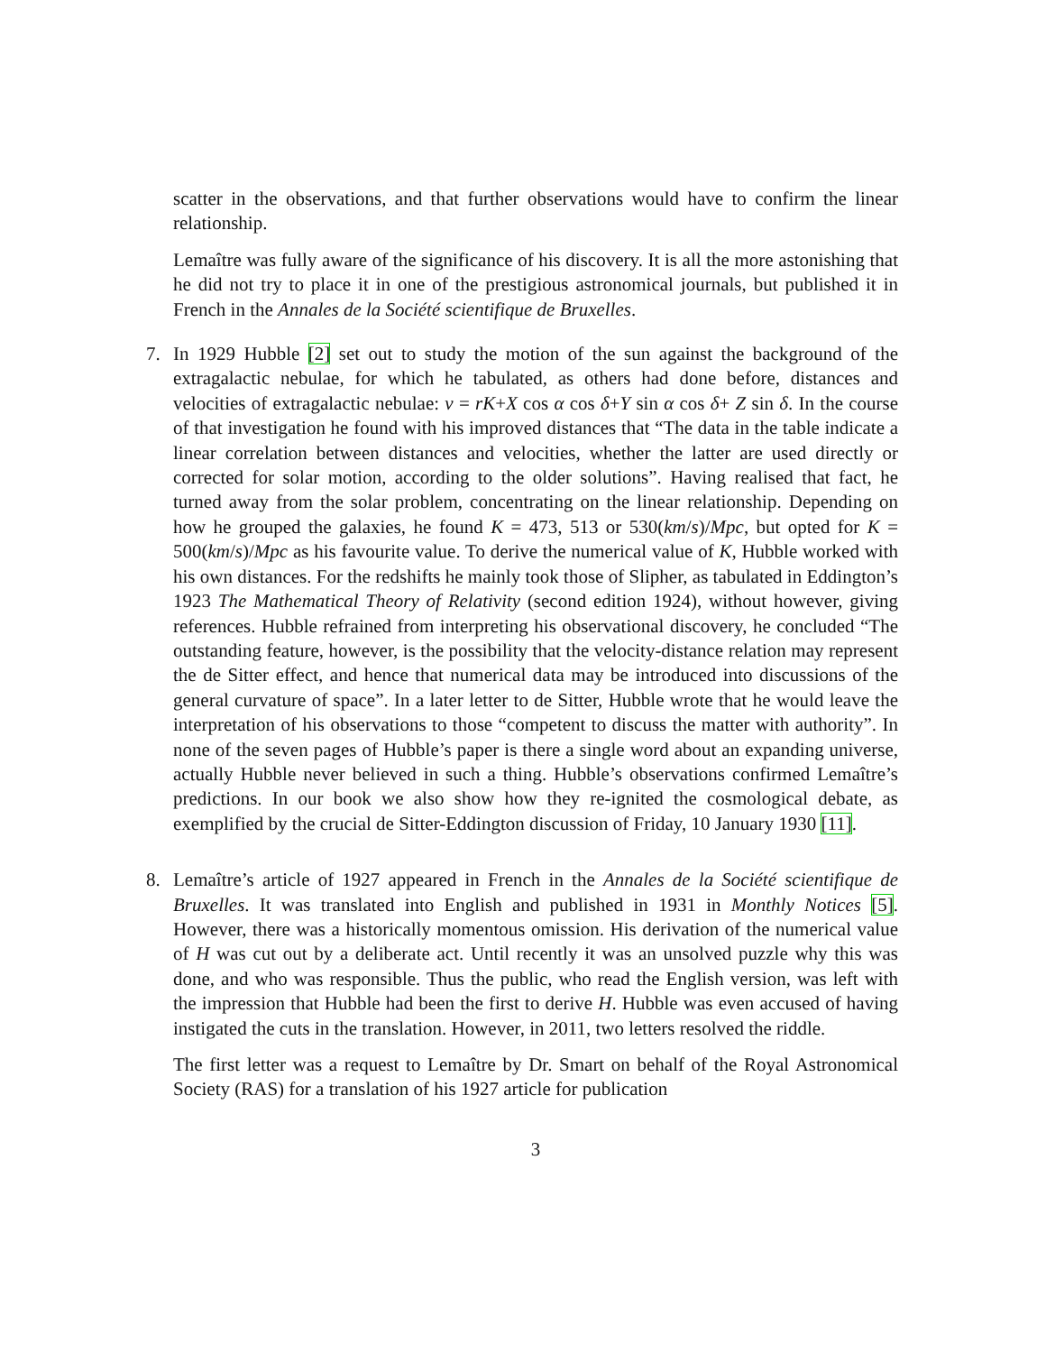scatter in the observations, and that further observations would have to confirm the linear relationship.
Lemaître was fully aware of the significance of his discovery. It is all the more astonishing that he did not try to place it in one of the prestigious astronomical journals, but published it in French in the Annales de la Société scientifique de Bruxelles.
7. In 1929 Hubble [2] set out to study the motion of the sun against the background of the extragalactic nebulae, for which he tabulated, as others had done before, distances and velocities of extragalactic nebulae: v = rK+X cos α cos δ+Y sin α cos δ+ Z sin δ. In the course of that investigation he found with his improved distances that “The data in the table indicate a linear correlation between distances and velocities, whether the latter are used directly or corrected for solar motion, according to the older solutions”. Having realised that fact, he turned away from the solar problem, concentrating on the linear relationship. Depending on how he grouped the galaxies, he found K = 473, 513 or 530(km/s)/Mpc, but opted for K = 500(km/s)/Mpc as his favourite value. To derive the numerical value of K, Hubble worked with his own distances. For the redshifts he mainly took those of Slipher, as tabulated in Eddington’s 1923 The Mathematical Theory of Relativity (second edition 1924), without however, giving references. Hubble refrained from interpreting his observational discovery, he concluded “The outstanding feature, however, is the possibility that the velocity-distance relation may represent the de Sitter effect, and hence that numerical data may be introduced into discussions of the general curvature of space”. In a later letter to de Sitter, Hubble wrote that he would leave the interpretation of his observations to those “competent to discuss the matter with authority”. In none of the seven pages of Hubble’s paper is there a single word about an expanding universe, actually Hubble never believed in such a thing. Hubble’s observations confirmed Lemaître’s predictions. In our book we also show how they re-ignited the cosmological debate, as exemplified by the crucial de Sitter-Eddington discussion of Friday, 10 January 1930 [11].
8. Lemaître’s article of 1927 appeared in French in the Annales de la Société scientifique de Bruxelles. It was translated into English and published in 1931 in Monthly Notices [5]. However, there was a historically momentous omission. His derivation of the numerical value of H was cut out by a deliberate act. Until recently it was an unsolved puzzle why this was done, and who was responsible. Thus the public, who read the English version, was left with the impression that Hubble had been the first to derive H. Hubble was even accused of having instigated the cuts in the translation. However, in 2011, two letters resolved the riddle.
The first letter was a request to Lemaître by Dr. Smart on behalf of the Royal Astronomical Society (RAS) for a translation of his 1927 article for publication
3